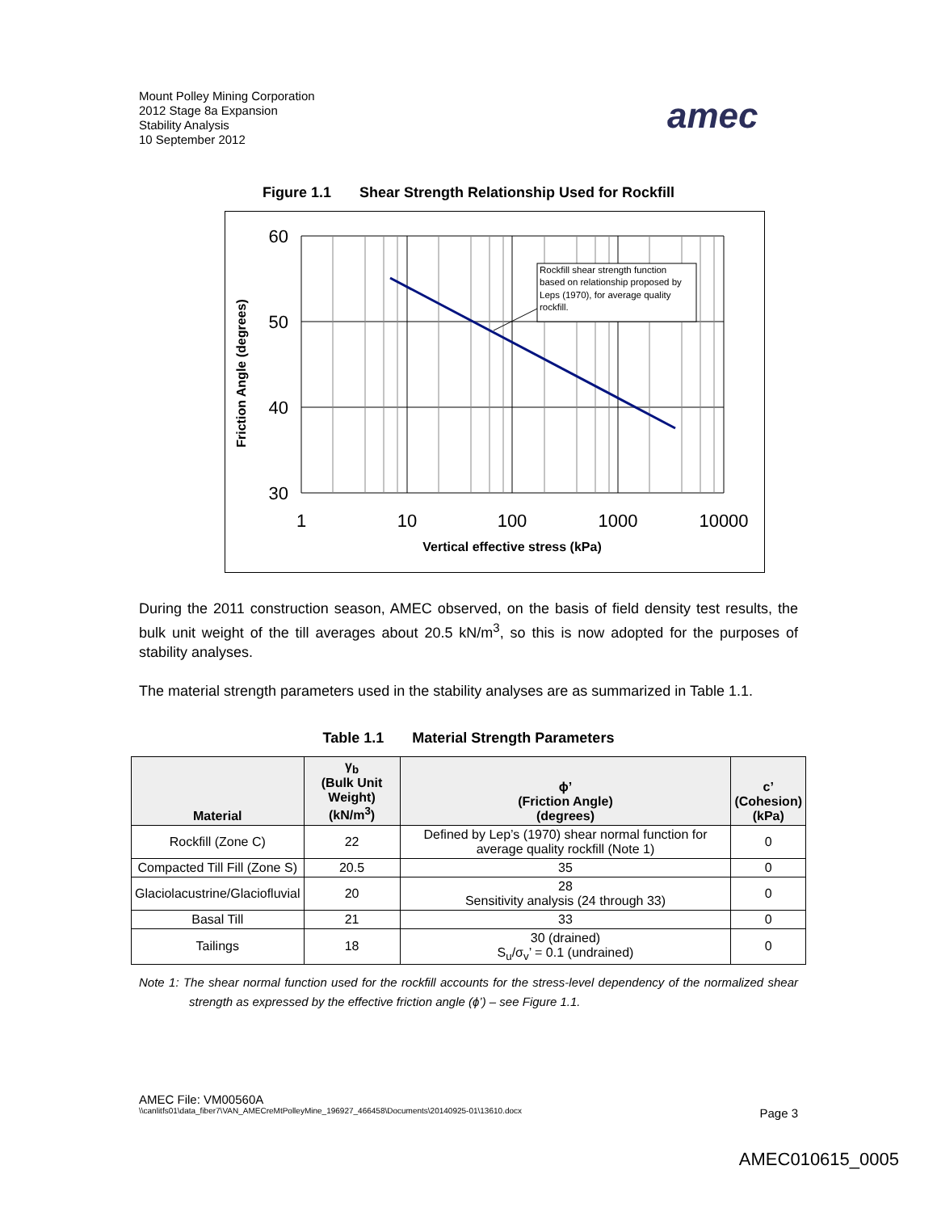Mount Polley Mining Corporation
2012 Stage 8a Expansion
Stability Analysis
10 September 2012
amec
Figure 1.1 Shear Strength Relationship Used for Rockfill
Friction Angle (degrees)
Rockfill shear strength function based on relationship proposed by Leps (1970), for average quality rockfill.
60
50
40
30
1
10
100
1000
10000
Vertical effective stress (kPa)
During the 2011 construction season, AMEC observed, on the basis of field density test results, the bulk unit weight of the till averages about 20.5 kN/m<sup>3</sup>, so this is now adopted for the purposes of stability analyses.
The material strength parameters used in the stability analyses are as summarized in Table 1.1.
Table 1.1 Material Strength Parameters
| Material | γ<sub>b</sub> (Bulk Unit Weight) (kN/m<sup>3</sup>) | ϕ’ (Friction Angle) (degrees) | c’ (Cohesion) (kPa) |
| --- | --- | --- | --- |
| Rockfill (Zone C) | 22 | Defined by Lep’s (1970) shear normal function for average quality rockfill (Note 1) | 0 |
| Compacted Till Fill (Zone S) | 20.5 | 35 | 0 |
| Glaciolacustrine/Glaciofluvial | 20 | 28 Sensitivity analysis (24 through 33) | 0 |
| Basal Till | 21 | 33 | 0 |
| Tailings | 18 | 30 (drained) S<sub>u</sub>/σ<sub>v</sub>’ = 0.1 (undrained) | 0 |
Note 1: The shear normal function used for the rockfill accounts for the stress-level dependency of the normalized shear strength as expressed by the effective friction angle (ϕ’) – see Figure 1.1.
AMEC File: VM00560A
\\canlitfs01\data_fiber7\VAN_AMECreMtPolleyMine_196927_466458\Documents\20140925-01\13610.docx Page 3
AMEC010615_0005